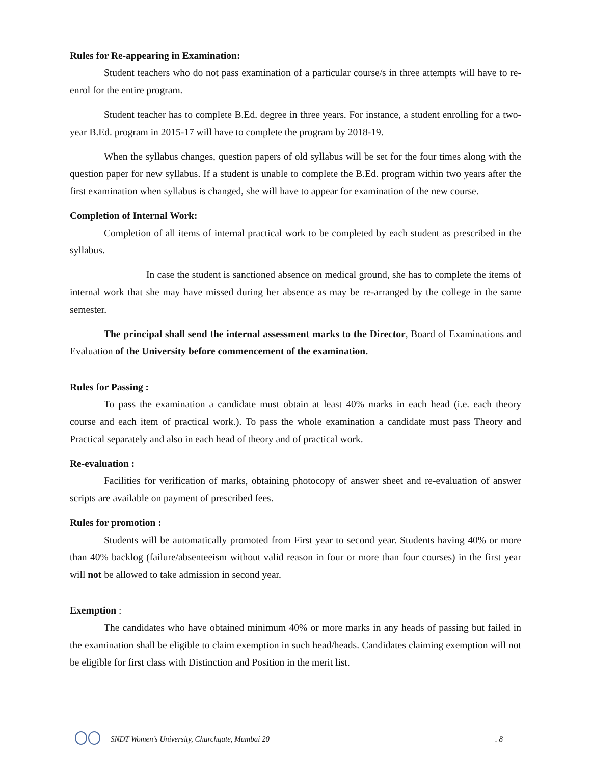Rules for Re-appearing in Examination:
Student teachers who do not pass examination of a particular course/s in three attempts will have to re-enrol for the entire program.
Student teacher has to complete B.Ed. degree in three years. For instance, a student enrolling for a two-year B.Ed. program in 2015-17 will have to complete the program by 2018-19.
When the syllabus changes, question papers of old syllabus will be set for the four times along with the question paper for new syllabus. If a student is unable to complete the B.Ed. program within two years after the first examination when syllabus is changed, she will have to appear for examination of the new course.
Completion of Internal Work:
Completion of all items of internal practical work to be completed by each student as prescribed in the syllabus.
In case the student is sanctioned absence on medical ground, she has to complete the items of internal work that she may have missed during her absence as may be re-arranged by the college in the same semester.
The principal shall send the internal assessment marks to the Director, Board of Examinations and Evaluation of the University before commencement of the examination.
Rules for Passing :
To pass the examination a candidate must obtain at least 40% marks in each head (i.e. each theory course and each item of practical work.). To pass the whole examination a candidate must pass Theory and Practical separately and also in each head of theory and of practical work.
Re-evaluation :
Facilities for verification of marks, obtaining photocopy of answer sheet and re-evaluation of answer scripts are available on payment of prescribed fees.
Rules for promotion :
Students will be automatically promoted from First year to second year. Students having 40% or more than 40% backlog (failure/absenteeism without valid reason in four or more than four courses) in the first year will not be allowed to take admission in second year.
Exemption :
The candidates who have obtained minimum 40% or more marks in any heads of passing but failed in the examination shall be eligible to claim exemption in such head/heads. Candidates claiming exemption will not be eligible for first class with Distinction and Position in the merit list.
SNDT Women’s University, Churchgate, Mumbai 20. 8